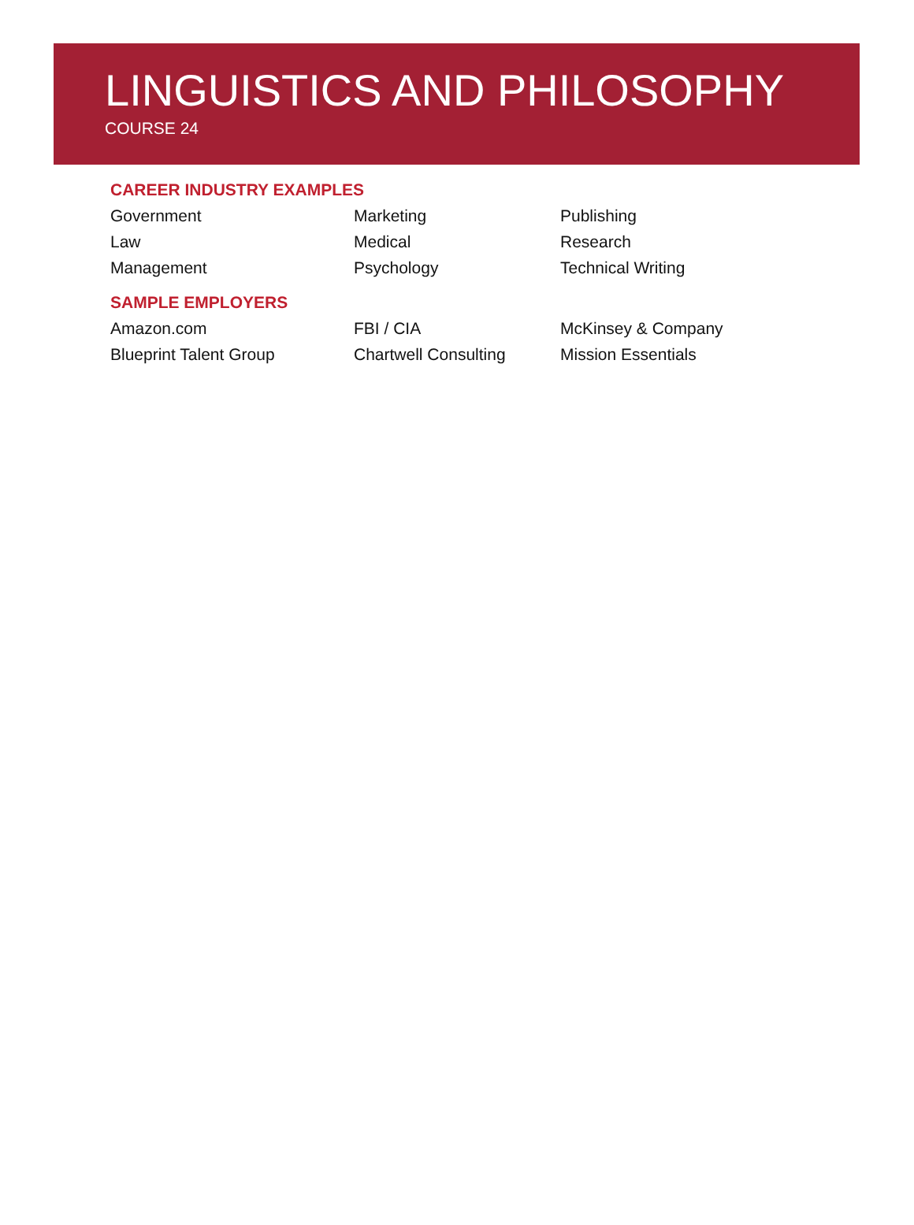LINGUISTICS AND PHILOSOPHY
COURSE 24
CAREER INDUSTRY EXAMPLES
Government Marketing Publishing
Law Medical Research
Management Psychology Technical Writing
SAMPLE EMPLOYERS
Amazon.com FBI / CIA McKinsey & Company
Blueprint Talent Group Chartwell Consulting Mission Essentials